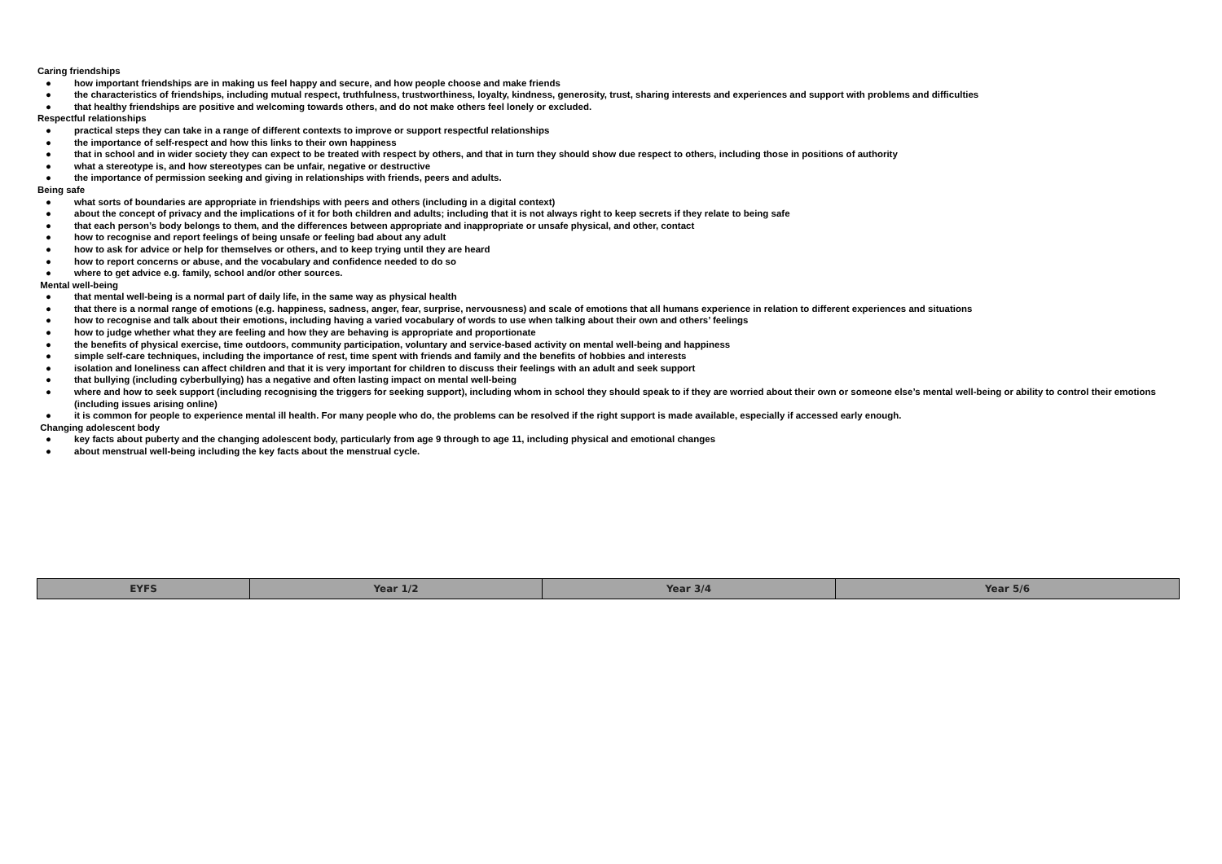Caring friendships
● how important friendships are in making us feel happy and secure, and how people choose and make friends
● the characteristics of friendships, including mutual respect, truthfulness, trustworthiness, loyalty, kindness, generosity, trust, sharing interests and experiences and support with problems and difficulties
● that healthy friendships are positive and welcoming towards others, and do not make others feel lonely or excluded.
Respectful relationships
● practical steps they can take in a range of different contexts to improve or support respectful relationships
● the importance of self-respect and how this links to their own happiness
● that in school and in wider society they can expect to be treated with respect by others, and that in turn they should show due respect to others, including those in positions of authority
● what a stereotype is, and how stereotypes can be unfair, negative or destructive
● the importance of permission seeking and giving in relationships with friends, peers and adults.
Being safe
● what sorts of boundaries are appropriate in friendships with peers and others (including in a digital context)
● about the concept of privacy and the implications of it for both children and adults; including that it is not always right to keep secrets if they relate to being safe
● that each person’s body belongs to them, and the differences between appropriate and inappropriate or unsafe physical, and other, contact
● how to recognise and report feelings of being unsafe or feeling bad about any adult
● how to ask for advice or help for themselves or others, and to keep trying until they are heard
● how to report concerns or abuse, and the vocabulary and confidence needed to do so
● where to get advice e.g. family, school and/or other sources.
Mental well-being
● that mental well-being is a normal part of daily life, in the same way as physical health
● that there is a normal range of emotions (e.g. happiness, sadness, anger, fear, surprise, nervousness) and scale of emotions that all humans experience in relation to different experiences and situations
● how to recognise and talk about their emotions, including having a varied vocabulary of words to use when talking about their own and others’ feelings
● how to judge whether what they are feeling and how they are behaving is appropriate and proportionate
● the benefits of physical exercise, time outdoors, community participation, voluntary and service-based activity on mental well-being and happiness
● simple self-care techniques, including the importance of rest, time spent with friends and family and the benefits of hobbies and interests
● isolation and loneliness can affect children and that it is very important for children to discuss their feelings with an adult and seek support
● that bullying (including cyberbullying) has a negative and often lasting impact on mental well-being
● where and how to seek support (including recognising the triggers for seeking support), including whom in school they should speak to if they are worried about their own or someone else’s mental well-being or ability to control their emotions (including issues arising online)
● it is common for people to experience mental ill health. For many people who do, the problems can be resolved if the right support is made available, especially if accessed early enough.
Changing adolescent body
● key facts about puberty and the changing adolescent body, particularly from age 9 through to age 11, including physical and emotional changes
● about menstrual well-being including the key facts about the menstrual cycle.
| EYFS | Year 1/2 | Year 3/4 | Year 5/6 |
| --- | --- | --- | --- |